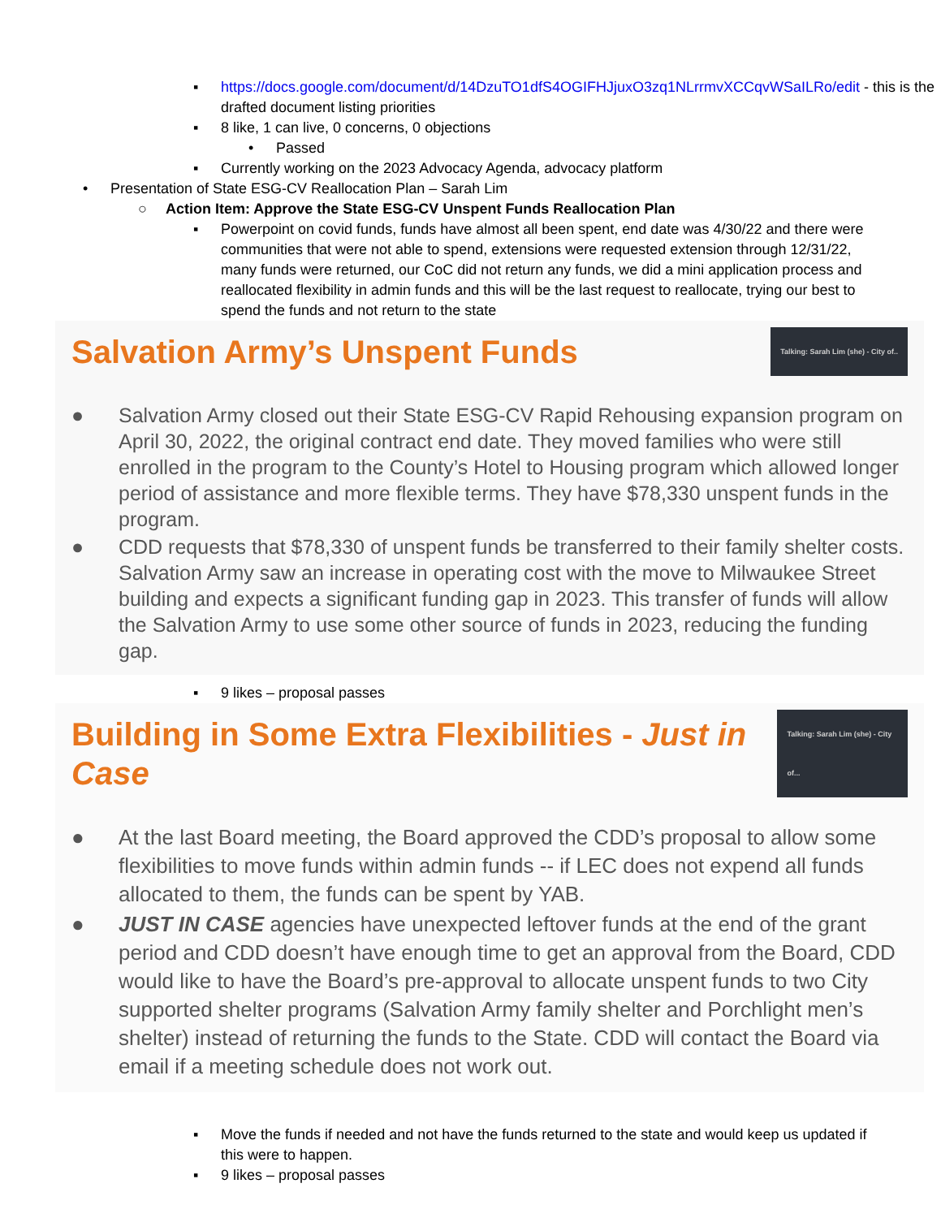▪ https://docs.google.com/document/d/14DzuTO1dfS4OGIFHJjuxO3zq1NLrrmvXCCqvWSaILRo/edit - this is the drafted document listing priorities
▪ 8 like, 1 can live, 0 concerns, 0 objections
• Passed
▪ Currently working on the 2023 Advocacy Agenda, advocacy platform
• Presentation of State ESG-CV Reallocation Plan – Sarah Lim
○ Action Item: Approve the State ESG-CV Unspent Funds Reallocation Plan
▪ Powerpoint on covid funds, funds have almost all been spent, end date was 4/30/22 and there were communities that were not able to spend, extensions were requested extension through 12/31/22, many funds were returned, our CoC did not return any funds, we did a mini application process and reallocated flexibility in admin funds and this will be the last request to reallocate, trying our best to spend the funds and not return to the state
Salvation Army’s Unspent Funds Talking: Sarah Lim (she) - City of..
● Salvation Army closed out their State ESG-CV Rapid Rehousing expansion program on April 30, 2022, the original contract end date. They moved families who were still enrolled in the program to the County’s Hotel to Housing program which allowed longer period of assistance and more flexible terms. They have $78,330 unspent funds in the program.
● CDD requests that $78,330 of unspent funds be transferred to their family shelter costs. Salvation Army saw an increase in operating cost with the move to Milwaukee Street building and expects a significant funding gap in 2023. This transfer of funds will allow the Salvation Army to use some other source of funds in 2023, reducing the funding gap.
▪ 9 likes – proposal passes
Building in Some Extra Flexibilities - Just in Case Talking: Sarah Lim (she) - City of...
● At the last Board meeting, the Board approved the CDD’s proposal to allow some flexibilities to move funds within admin funds -- if LEC does not expend all funds allocated to them, the funds can be spent by YAB.
● JUST IN CASE agencies have unexpected leftover funds at the end of the grant period and CDD doesn’t have enough time to get an approval from the Board, CDD would like to have the Board’s pre-approval to allocate unspent funds to two City supported shelter programs (Salvation Army family shelter and Porchlight men’s shelter) instead of returning the funds to the State. CDD will contact the Board via email if a meeting schedule does not work out.
▪ Move the funds if needed and not have the funds returned to the state and would keep us updated if this were to happen.
▪ 9 likes – proposal passes